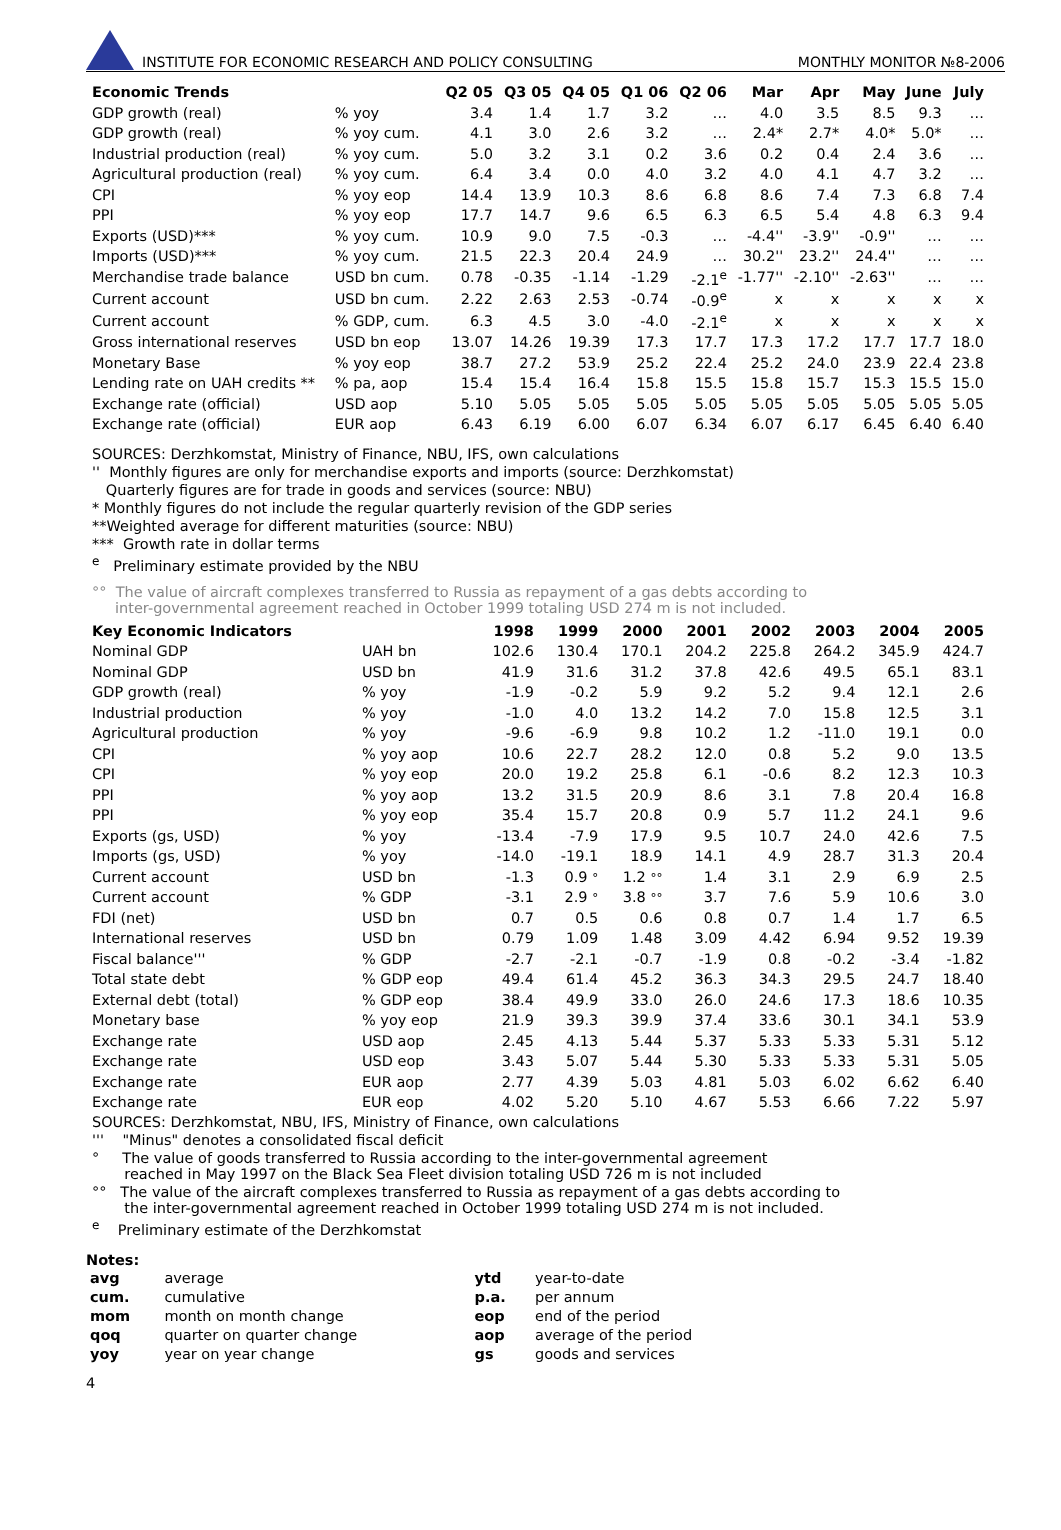INSTITUTE FOR ECONOMIC RESEARCH AND POLICY CONSULTING
MONTHLY MONITOR №8-2006
| Economic Trends | | Q2 05 | Q3 05 | Q4 05 | Q1 06 | Q2 06 | Mar | Apr | May | June | July |
| --- | --- | --- | --- | --- | --- | --- | --- | --- | --- | --- | --- |
| GDP growth (real) | % yoy | 3.4 | 1.4 | 1.7 | 3.2 | … | 4.0 | 3.5 | 8.5 | 9.3 | … |
| GDP growth (real) | % yoy cum. | 4.1 | 3.0 | 2.6 | 3.2 | … | 2.4* | 2.7* | 4.0* | 5.0* | … |
| Industrial production (real) | % yoy cum. | 5.0 | 3.2 | 3.1 | 0.2 | 3.6 | 0.2 | 0.4 | 2.4 | 3.6 | … |
| Agricultural production (real) | % yoy cum. | 6.4 | 3.4 | 0.0 | 4.0 | 3.2 | 4.0 | 4.1 | 4.7 | 3.2 | … |
| CPI | % yoy eop | 14.4 | 13.9 | 10.3 | 8.6 | 6.8 | 8.6 | 7.4 | 7.3 | 6.8 | 7.4 |
| PPI | % yoy eop | 17.7 | 14.7 | 9.6 | 6.5 | 6.3 | 6.5 | 5.4 | 4.8 | 6.3 | 9.4 |
| Exports (USD)*** | % yoy cum. | 10.9 | 9.0 | 7.5 | -0.3 | … | -4.4'' | -3.9'' | -0.9'' | … | … |
| Imports (USD)*** | % yoy cum. | 21.5 | 22.3 | 20.4 | 24.9 | … | 30.2'' | 23.2'' | 24.4'' | … | … |
| Merchandise trade balance | USD bn cum. | 0.78 | -0.35 | -1.14 | -1.29 | -2.1<sup>e</sup> | -1.77'' | -2.10'' | -2.63'' | … | … |
| Current account | USD bn cum. | 2.22 | 2.63 | 2.53 | -0.74 | -0.9<sup>e</sup> | x | x | x | x | x |
| Current account | % GDP, cum. | 6.3 | 4.5 | 3.0 | -4.0 | -2.1<sup>e</sup> | x | x | x | x | x |
| Gross international reserves | USD bn eop | 13.07 | 14.26 | 19.39 | 17.3 | 17.7 | 17.3 | 17.2 | 17.7 | 17.7 | 18.0 |
| Monetary Base | % yoy eop | 38.7 | 27.2 | 53.9 | 25.2 | 22.4 | 25.2 | 24.0 | 23.9 | 22.4 | 23.8 |
| Lending rate on UAH credits ** | % pa, aop | 15.4 | 15.4 | 16.4 | 15.8 | 15.5 | 15.8 | 15.7 | 15.3 | 15.5 | 15.0 |
| Exchange rate (official) | USD aop | 5.10 | 5.05 | 5.05 | 5.05 | 5.05 | 5.05 | 5.05 | 5.05 | 5.05 | 5.05 |
| Exchange rate (official) | EUR aop | 6.43 | 6.19 | 6.00 | 6.07 | 6.34 | 6.07 | 6.17 | 6.45 | 6.40 | 6.40 |
SOURCES: Derzhkomstat, Ministry of Finance, NBU, IFS, own calculations
'' Monthly figures are only for merchandise exports and imports (source: Derzhkomstat)
Quarterly figures are for trade in goods and services (source: NBU)
* Monthly figures do not include the regular quarterly revision of the GDP series
**Weighted average for different maturities (source: NBU)
*** Growth rate in dollar terms
<sup>e</sup> Preliminary estimate provided by the NBU
°° The value of aircraft complexes transferred to Russia as repayment of a gas debts according to
inter-governmental agreement reached in October 1999 totaling USD 274 m is not included.
| Key Economic Indicators | | 1998 | 1999 | 2000 | 2001 | 2002 | 2003 | 2004 | 2005 |
| --- | --- | --- | --- | --- | --- | --- | --- | --- | --- |
| Nominal GDP | UAH bn | 102.6 | 130.4 | 170.1 | 204.2 | 225.8 | 264.2 | 345.9 | 424.7 |
| Nominal GDP | USD bn | 41.9 | 31.6 | 31.2 | 37.8 | 42.6 | 49.5 | 65.1 | 83.1 |
| GDP growth (real) | % yoy | -1.9 | -0.2 | 5.9 | 9.2 | 5.2 | 9.4 | 12.1 | 2.6 |
| Industrial production | % yoy | -1.0 | 4.0 | 13.2 | 14.2 | 7.0 | 15.8 | 12.5 | 3.1 |
| Agricultural production | % yoy | -9.6 | -6.9 | 9.8 | 10.2 | 1.2 | -11.0 | 19.1 | 0.0 |
| CPI | % yoy aop | 10.6 | 22.7 | 28.2 | 12.0 | 0.8 | 5.2 | 9.0 | 13.5 |
| CPI | % yoy eop | 20.0 | 19.2 | 25.8 | 6.1 | -0.6 | 8.2 | 12.3 | 10.3 |
| PPI | % yoy aop | 13.2 | 31.5 | 20.9 | 8.6 | 3.1 | 7.8 | 20.4 | 16.8 |
| PPI | % yoy eop | 35.4 | 15.7 | 20.8 | 0.9 | 5.7 | 11.2 | 24.1 | 9.6 |
| Exports (gs, USD) | % yoy | -13.4 | -7.9 | 17.9 | 9.5 | 10.7 | 24.0 | 42.6 | 7.5 |
| Imports (gs, USD) | % yoy | -14.0 | -19.1 | 18.9 | 14.1 | 4.9 | 28.7 | 31.3 | 20.4 |
| Current account | USD bn | -1.3 | 0.9 ° | 1.2 °° | 1.4 | 3.1 | 2.9 | 6.9 | 2.5 |
| Current account | % GDP | -3.1 | 2.9 ° | 3.8 °° | 3.7 | 7.6 | 5.9 | 10.6 | 3.0 |
| FDI (net) | USD bn | 0.7 | 0.5 | 0.6 | 0.8 | 0.7 | 1.4 | 1.7 | 6.5 |
| International reserves | USD bn | 0.79 | 1.09 | 1.48 | 3.09 | 4.42 | 6.94 | 9.52 | 19.39 |
| Fiscal balance''' | % GDP | -2.7 | -2.1 | -0.7 | -1.9 | 0.8 | -0.2 | -3.4 | -1.82 |
| Total state debt | % GDP eop | 49.4 | 61.4 | 45.2 | 36.3 | 34.3 | 29.5 | 24.7 | 18.40 |
| External debt (total) | % GDP eop | 38.4 | 49.9 | 33.0 | 26.0 | 24.6 | 17.3 | 18.6 | 10.35 |
| Monetary base | % yoy eop | 21.9 | 39.3 | 39.9 | 37.4 | 33.6 | 30.1 | 34.1 | 53.9 |
| Exchange rate | USD aop | 2.45 | 4.13 | 5.44 | 5.37 | 5.33 | 5.33 | 5.31 | 5.12 |
| Exchange rate | USD eop | 3.43 | 5.07 | 5.44 | 5.30 | 5.33 | 5.33 | 5.31 | 5.05 |
| Exchange rate | EUR aop | 2.77 | 4.39 | 5.03 | 4.81 | 5.03 | 6.02 | 6.62 | 6.40 |
| Exchange rate | EUR eop | 4.02 | 5.20 | 5.10 | 4.67 | 5.53 | 6.66 | 7.22 | 5.97 |
SOURCES: Derzhkomstat, NBU, IFS, Ministry of Finance, own calculations
''' "Minus" denotes a consolidated fiscal deficit
° The value of goods transferred to Russia according to the inter-governmental agreement
reached in May 1997 on the Black Sea Fleet division totaling USD 726 m is not included
°° The value of the aircraft complexes transferred to Russia as repayment of a gas debts according to
the inter-governmental agreement reached in October 1999 totaling USD 274 m is not included.
<sup>e</sup> Preliminary estimate of the Derzhkomstat
Notes:
| avg | average | ytd | year-to-date |
| cum. | cumulative | p.a. | per annum |
| mom | month on month change | eop | end of the period |
| qoq | quarter on quarter change | aop | average of the period |
| yoy | year on year change | gs | goods and services |
4